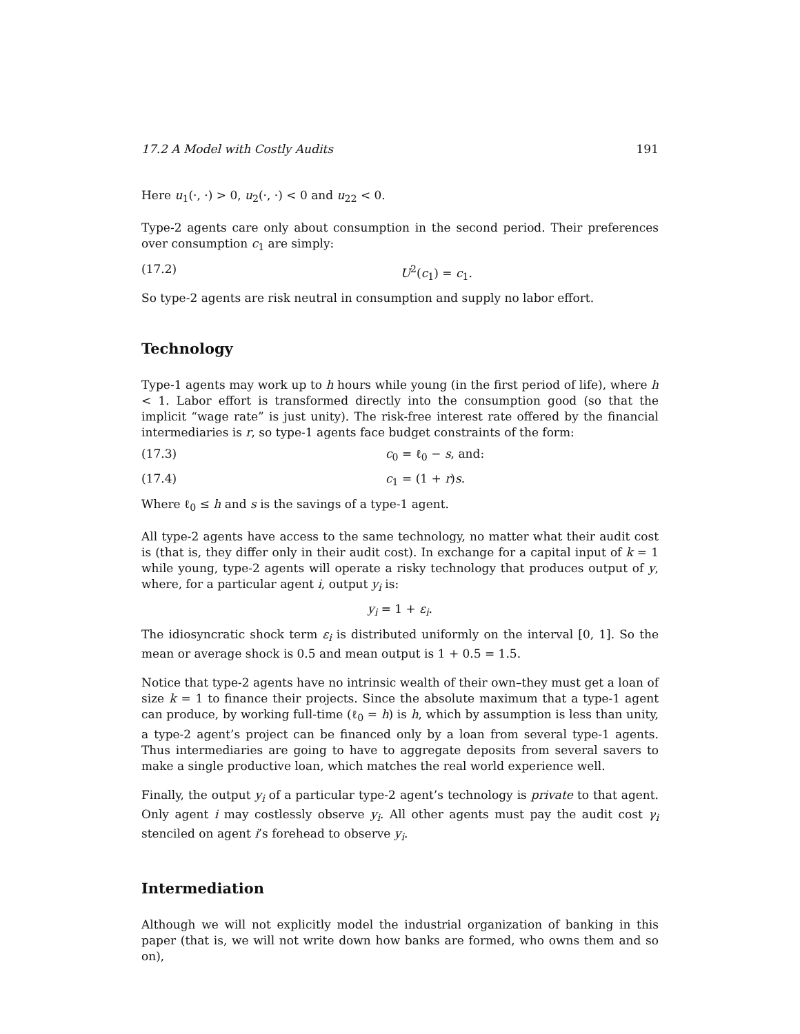17.2 A Model with Costly Audits 191
Here u<sub>1</sub>(·, ·) > 0, u<sub>2</sub>(·, ·) < 0 and u<sub>22</sub> < 0.
Type-2 agents care only about consumption in the second period. Their preferences over consumption c<sub>1</sub> are simply:
(17.2) U<sup>2</sup>(c<sub>1</sub>) = c<sub>1</sub>.
So type-2 agents are risk neutral in consumption and supply no labor effort.
Technology
Type-1 agents may work up to h hours while young (in the first period of life), where h < 1. Labor effort is transformed directly into the consumption good (so that the implicit “wage rate” is just unity). The risk-free interest rate offered by the financial intermediaries is r, so type-1 agents face budget constraints of the form:
(17.3) c<sub>0</sub> = ℓ<sub>0</sub> − s, and:
(17.4) c<sub>1</sub> = (1 + r)s.
Where ℓ<sub>0</sub> ≤ h and s is the savings of a type-1 agent.
All type-2 agents have access to the same technology, no matter what their audit cost is (that is, they differ only in their audit cost). In exchange for a capital input of k = 1 while young, type-2 agents will operate a risky technology that produces output of y, where, for a particular agent i, output y<sub>i</sub> is:
y<sub>i</sub> = 1 + ε<sub>i</sub>.
The idiosyncratic shock term ε<sub>i</sub> is distributed uniformly on the interval [0, 1]. So the mean or average shock is 0.5 and mean output is 1 + 0.5 = 1.5.
Notice that type-2 agents have no intrinsic wealth of their own–they must get a loan of size k = 1 to finance their projects. Since the absolute maximum that a type-1 agent can produce, by working full-time (ℓ<sub>0</sub> = h) is h, which by assumption is less than unity, a type-2 agent’s project can be financed only by a loan from several type-1 agents. Thus intermediaries are going to have to aggregate deposits from several savers to make a single productive loan, which matches the real world experience well.
Finally, the output y<sub>i</sub> of a particular type-2 agent’s technology is private to that agent. Only agent i may costlessly observe y<sub>i</sub>. All other agents must pay the audit cost γ<sub>i</sub> stenciled on agent i’s forehead to observe y<sub>i</sub>.
Intermediation
Although we will not explicitly model the industrial organization of banking in this paper (that is, we will not write down how banks are formed, who owns them and so on),